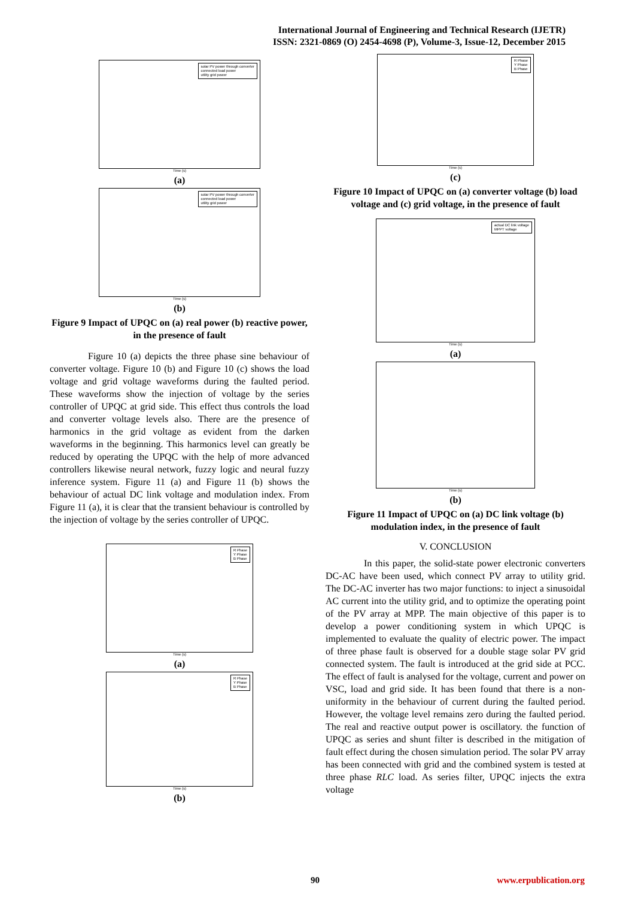International Journal of Engineering and Technical Research (IJETR)
ISSN: 2321-0869 (O) 2454-4698 (P), Volume-3, Issue-12, December 2015
solar PV power through converter
connected load power
utility grid power
Time (s)
(a)
solar PV power through converter
connected load power
utility grid power
Time (s)
(b)
Figure 9 Impact of UPQC on (a) real power (b) reactive power, in the presence of fault
Figure 10 (a) depicts the three phase sine behaviour of converter voltage. Figure 10 (b) and Figure 10 (c) shows the load voltage and grid voltage waveforms during the faulted period. These waveforms show the injection of voltage by the series controller of UPQC at grid side. This effect thus controls the load and converter voltage levels also. There are the presence of harmonics in the grid voltage as evident from the darken waveforms in the beginning. This harmonics level can greatly be reduced by operating the UPQC with the help of more advanced controllers likewise neural network, fuzzy logic and neural fuzzy inference system. Figure 11 (a) and Figure 11 (b) shows the behaviour of actual DC link voltage and modulation index. From Figure 11 (a), it is clear that the transient behaviour is controlled by the injection of voltage by the series controller of UPQC.
R Phase
Y Phase
B Phase
Time (s)
(a)
R Phase
Y Phase
B Phase
Time (s)
(b)
R Phase
Y Phase
B Phase
Time (s)
(c)
Figure 10 Impact of UPQC on (a) converter voltage (b) load voltage and (c) grid voltage, in the presence of fault
actual DC link voltage
MPPT voltage
Time (s)
(a)
Time (s)
(b)
Figure 11 Impact of UPQC on (a) DC link voltage (b) modulation index, in the presence of fault
V. CONCLUSION
In this paper, the solid-state power electronic converters DC-AC have been used, which connect PV array to utility grid. The DC-AC inverter has two major functions: to inject a sinusoidal AC current into the utility grid, and to optimize the operating point of the PV array at MPP. The main objective of this paper is to develop a power conditioning system in which UPQC is implemented to evaluate the quality of electric power. The impact of three phase fault is observed for a double stage solar PV grid connected system. The fault is introduced at the grid side at PCC. The effect of fault is analysed for the voltage, current and power on VSC, load and grid side. It has been found that there is a non-uniformity in the behaviour of current during the faulted period. However, the voltage level remains zero during the faulted period. The real and reactive output power is oscillatory. the function of UPQC as series and shunt filter is described in the mitigation of fault effect during the chosen simulation period. The solar PV array has been connected with grid and the combined system is tested at three phase RLC load. As series filter, UPQC injects the extra voltage
90 www.erpublication.org